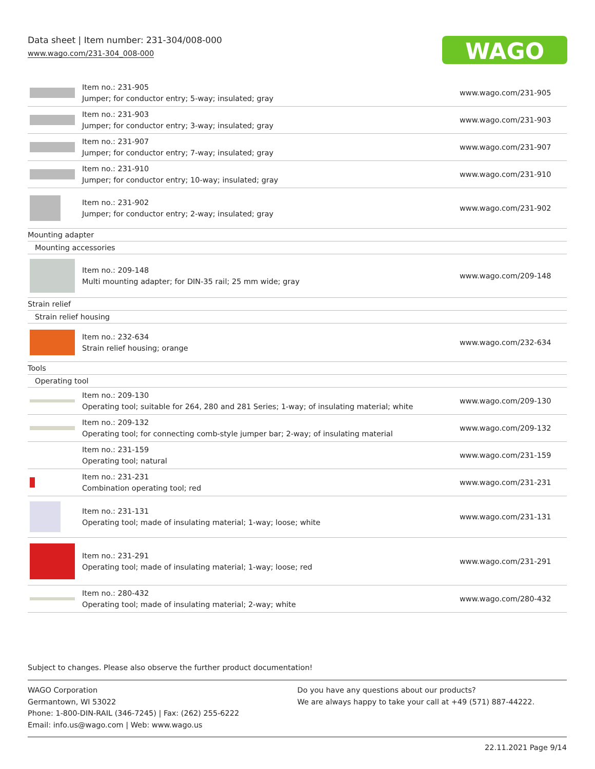Data sheet | Item number: 231-304/008-000
www.wago.com/231-304_008-000
WAGO
| | Item no.: 231-905 Jumper; for conductor entry; 5-way; insulated; gray | www.wago.com/231-905 |
| | Item no.: 231-903 Jumper; for conductor entry; 3-way; insulated; gray | www.wago.com/231-903 |
| | Item no.: 231-907 Jumper; for conductor entry; 7-way; insulated; gray | www.wago.com/231-907 |
| | Item no.: 231-910 Jumper; for conductor entry; 10-way; insulated; gray | www.wago.com/231-910 |
| | Item no.: 231-902 Jumper; for conductor entry; 2-way; insulated; gray | www.wago.com/231-902 |
| Mounting adapter | | |
| Mounting accessories | | |
| | Item no.: 209-148 Multi mounting adapter; for DIN-35 rail; 25 mm wide; gray | www.wago.com/209-148 |
| Strain relief | | |
| Strain relief housing | | |
| | Item no.: 232-634 Strain relief housing; orange | www.wago.com/232-634 |
| Tools | | |
| Operating tool | | |
| | Item no.: 209-130 Operating tool; suitable for 264, 280 and 281 Series; 1-way; of insulating material; white | www.wago.com/209-130 |
| | Item no.: 209-132 Operating tool; for connecting comb-style jumper bar; 2-way; of insulating material | www.wago.com/209-132 |
| | Item no.: 231-159 Operating tool; natural | www.wago.com/231-159 |
| | Item no.: 231-231 Combination operating tool; red | www.wago.com/231-231 |
| | Item no.: 231-131 Operating tool; made of insulating material; 1-way; loose; white | www.wago.com/231-131 |
| | Item no.: 231-291 Operating tool; made of insulating material; 1-way; loose; red | www.wago.com/231-291 |
| | Item no.: 280-432 Operating tool; made of insulating material; 2-way; white | www.wago.com/280-432 |
Subject to changes. Please also observe the further product documentation!
WAGO Corporation
Germantown, WI 53022
Phone: 1-800-DIN-RAIL (346-7245) | Fax: (262) 255-6222
Email: info.us@wago.com | Web: www.wago.us
Do you have any questions about our products?
We are always happy to take your call at +49 (571) 887-44222.
22.11.2021 Page 9/14